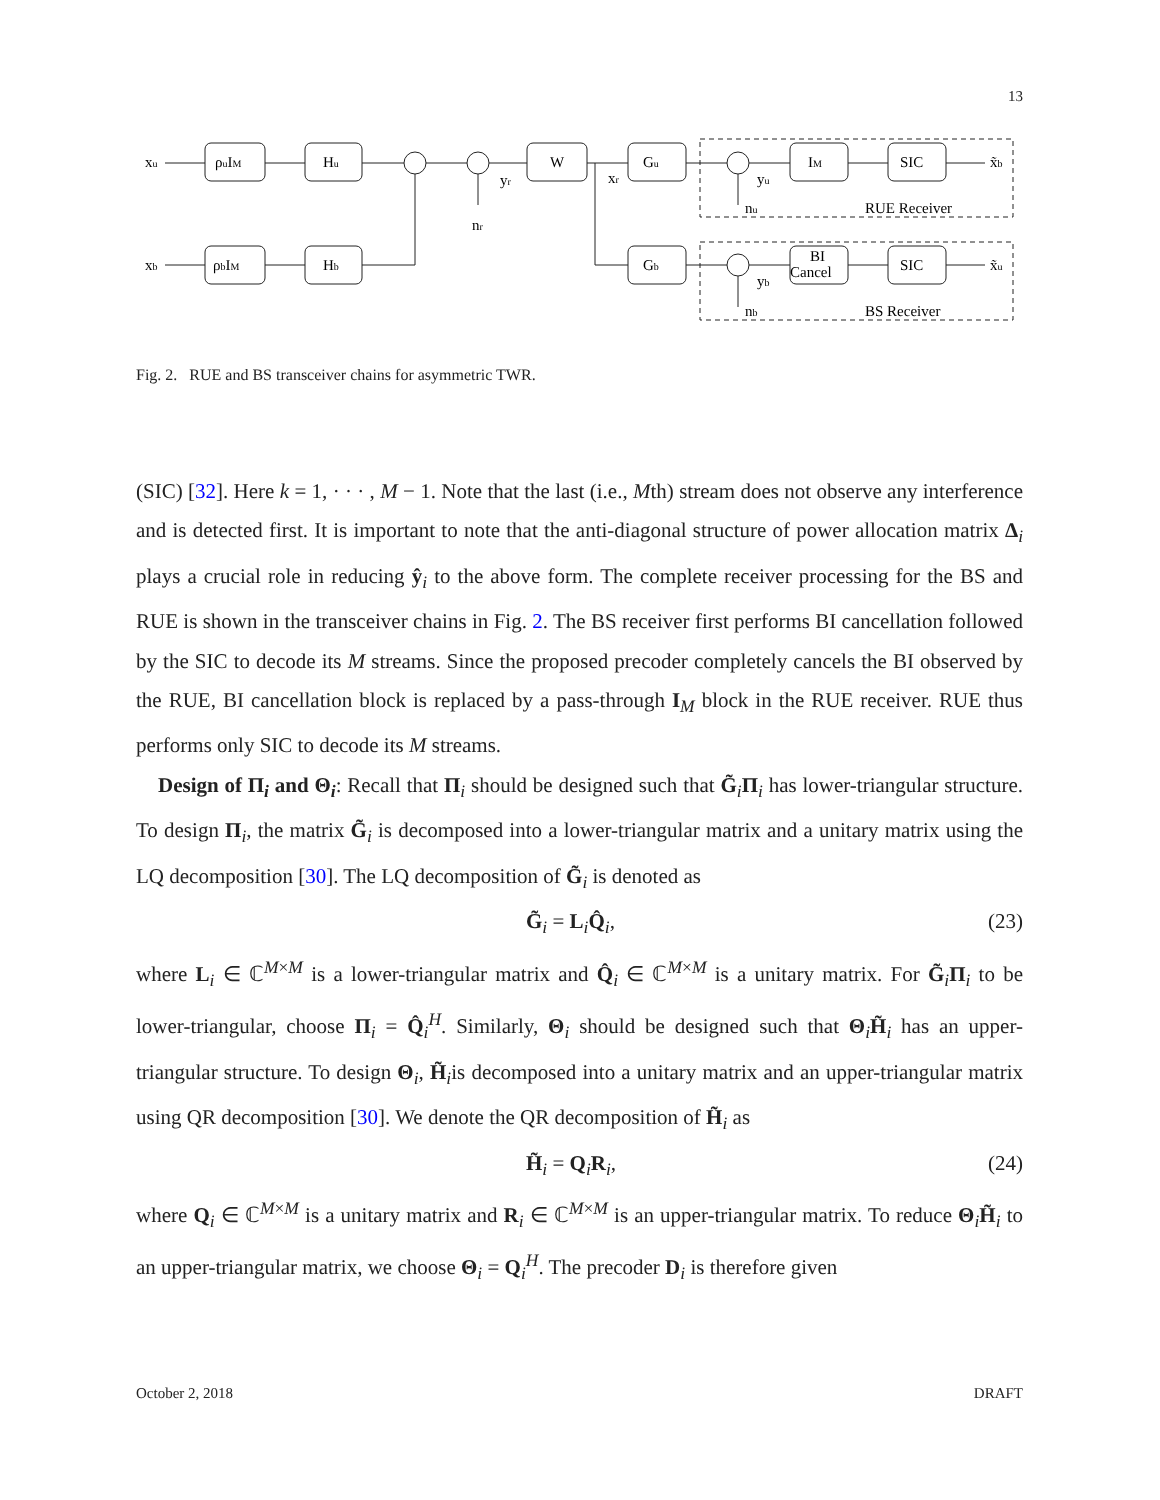13
ρuIM
Hu
ρbIM
Hb
W
Gu
Gb
IM
SIC
BI
Cancel
SIC
xu
xb
yr
nr
xr
yu
nu
yb
nb
RUE Receiver
BS Receiver
x̃b
x̃u
Fig. 2. RUE and BS transceiver chains for asymmetric TWR.
(SIC) [32]. Here k = 1, · · · , M − 1. Note that the last (i.e., Mth) stream does not observe any interference and is detected first. It is important to note that the anti-diagonal structure of power allocation matrix Δ<sub>i</sub> plays a crucial role in reducing ŷ<sub>i</sub> to the above form. The complete receiver processing for the BS and RUE is shown in the transceiver chains in Fig. 2. The BS receiver first performs BI cancellation followed by the SIC to decode its M streams. Since the proposed precoder completely cancels the BI observed by the RUE, BI cancellation block is replaced by a pass-through I<sub>M</sub> block in the RUE receiver. RUE thus performs only SIC to decode its M streams.
Design of Π<sub>i</sub> and Θ<sub>i</sub>: Recall that Π<sub>i</sub> should be designed such that G̃<sub>i</sub>Π<sub>i</sub> has lower-triangular structure. To design Π<sub>i</sub>, the matrix G̃<sub>i</sub> is decomposed into a lower-triangular matrix and a unitary matrix using the LQ decomposition [30]. The LQ decomposition of G̃<sub>i</sub> is denoted as
G̃<sub>i</sub> = L<sub>i</sub>Q̂<sub>i</sub>, (23)
where L<sub>i</sub> ∈ ℂ<sup>M×M</sup> is a lower-triangular matrix and Q̂<sub>i</sub> ∈ ℂ<sup>M×M</sup> is a unitary matrix. For G̃<sub>i</sub>Π<sub>i</sub> to be lower-triangular, choose Π<sub>i</sub> = Q̂<sub>i</sub><sup>H</sup>. Similarly, Θ<sub>i</sub> should be designed such that Θ<sub>i</sub>H̃<sub>i</sub> has an upper-triangular structure. To design Θ<sub>i</sub>, H̃<sub>i</sub>is decomposed into a unitary matrix and an upper-triangular matrix using QR decomposition [30]. We denote the QR decomposition of H̃<sub>i</sub> as
H̃<sub>i</sub> = Q<sub>i</sub>R<sub>i</sub>, (24)
where Q<sub>i</sub> ∈ ℂ<sup>M×M</sup> is a unitary matrix and R<sub>i</sub> ∈ ℂ<sup>M×M</sup> is an upper-triangular matrix. To reduce Θ<sub>i</sub>H̃<sub>i</sub> to an upper-triangular matrix, we choose Θ<sub>i</sub> = Q<sub>i</sub><sup>H</sup>. The precoder D<sub>i</sub> is therefore given
October 2, 2018 DRAFT